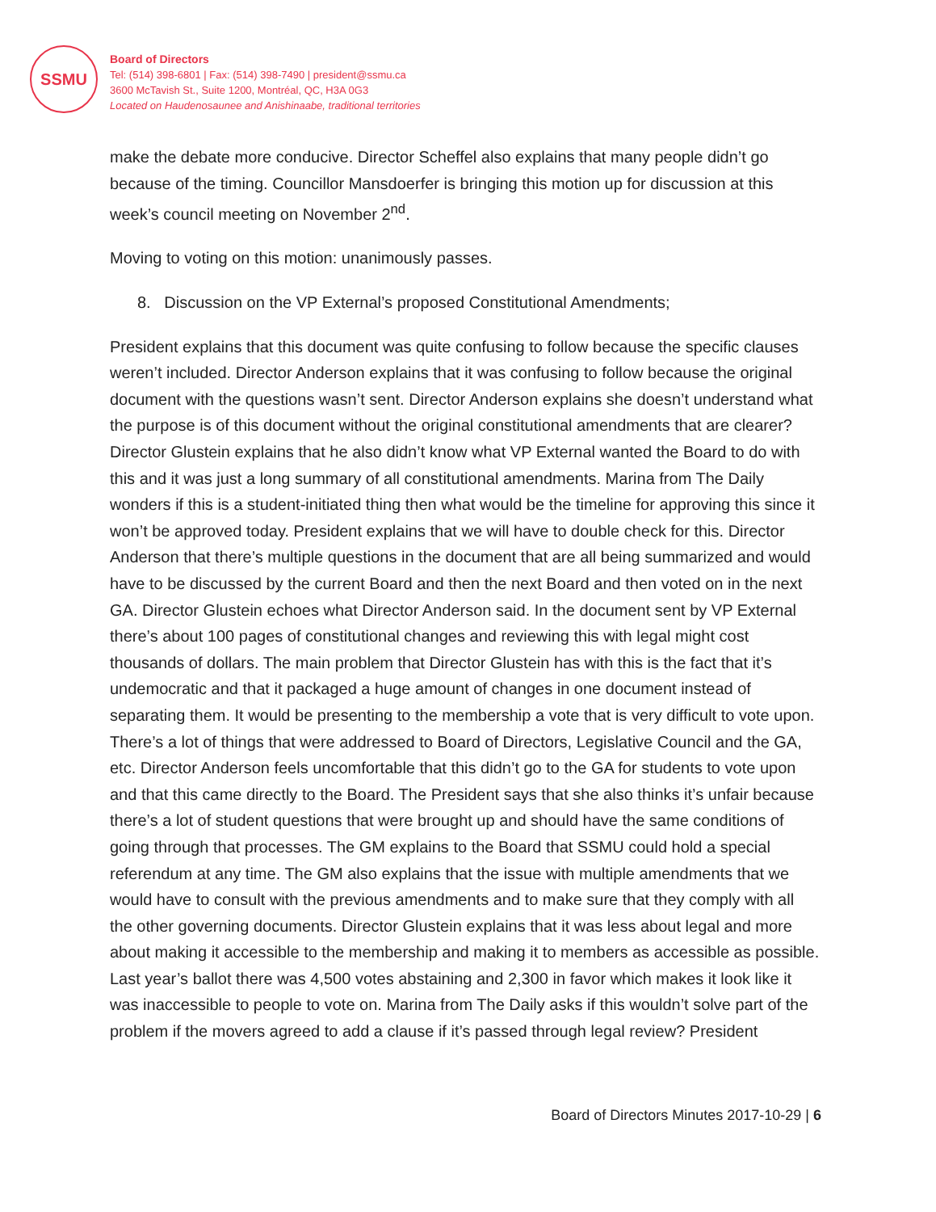SSMU
Board of Directors
Tel: (514) 398-6801 | Fax: (514) 398-7490 | president@ssmu.ca
3600 McTavish St., Suite 1200, Montréal, QC, H3A 0G3
Located on Haudenosaunee and Anishinaabe, traditional territories
make the debate more conducive. Director Scheffel also explains that many people didn’t go because of the timing. Councillor Mansdoerfer is bringing this motion up for discussion at this week’s council meeting on November 2<sup>nd</sup>.
Moving to voting on this motion: unanimously passes.
8. Discussion on the VP External’s proposed Constitutional Amendments;
President explains that this document was quite confusing to follow because the specific clauses weren’t included. Director Anderson explains that it was confusing to follow because the original document with the questions wasn’t sent. Director Anderson explains she doesn’t understand what the purpose is of this document without the original constitutional amendments that are clearer? Director Glustein explains that he also didn’t know what VP External wanted the Board to do with this and it was just a long summary of all constitutional amendments. Marina from The Daily wonders if this is a student-initiated thing then what would be the timeline for approving this since it won’t be approved today. President explains that we will have to double check for this. Director Anderson that there’s multiple questions in the document that are all being summarized and would have to be discussed by the current Board and then the next Board and then voted on in the next GA. Director Glustein echoes what Director Anderson said. In the document sent by VP External there’s about 100 pages of constitutional changes and reviewing this with legal might cost thousands of dollars. The main problem that Director Glustein has with this is the fact that it’s undemocratic and that it packaged a huge amount of changes in one document instead of separating them. It would be presenting to the membership a vote that is very difficult to vote upon. There’s a lot of things that were addressed to Board of Directors, Legislative Council and the GA, etc. Director Anderson feels uncomfortable that this didn’t go to the GA for students to vote upon and that this came directly to the Board. The President says that she also thinks it’s unfair because there’s a lot of student questions that were brought up and should have the same conditions of going through that processes. The GM explains to the Board that SSMU could hold a special referendum at any time. The GM also explains that the issue with multiple amendments that we would have to consult with the previous amendments and to make sure that they comply with all the other governing documents. Director Glustein explains that it was less about legal and more about making it accessible to the membership and making it to members as accessible as possible. Last year’s ballot there was 4,500 votes abstaining and 2,300 in favor which makes it look like it was inaccessible to people to vote on. Marina from The Daily asks if this wouldn’t solve part of the problem if the movers agreed to add a clause if it’s passed through legal review? President
Board of Directors Minutes 2017-10-29 | 6